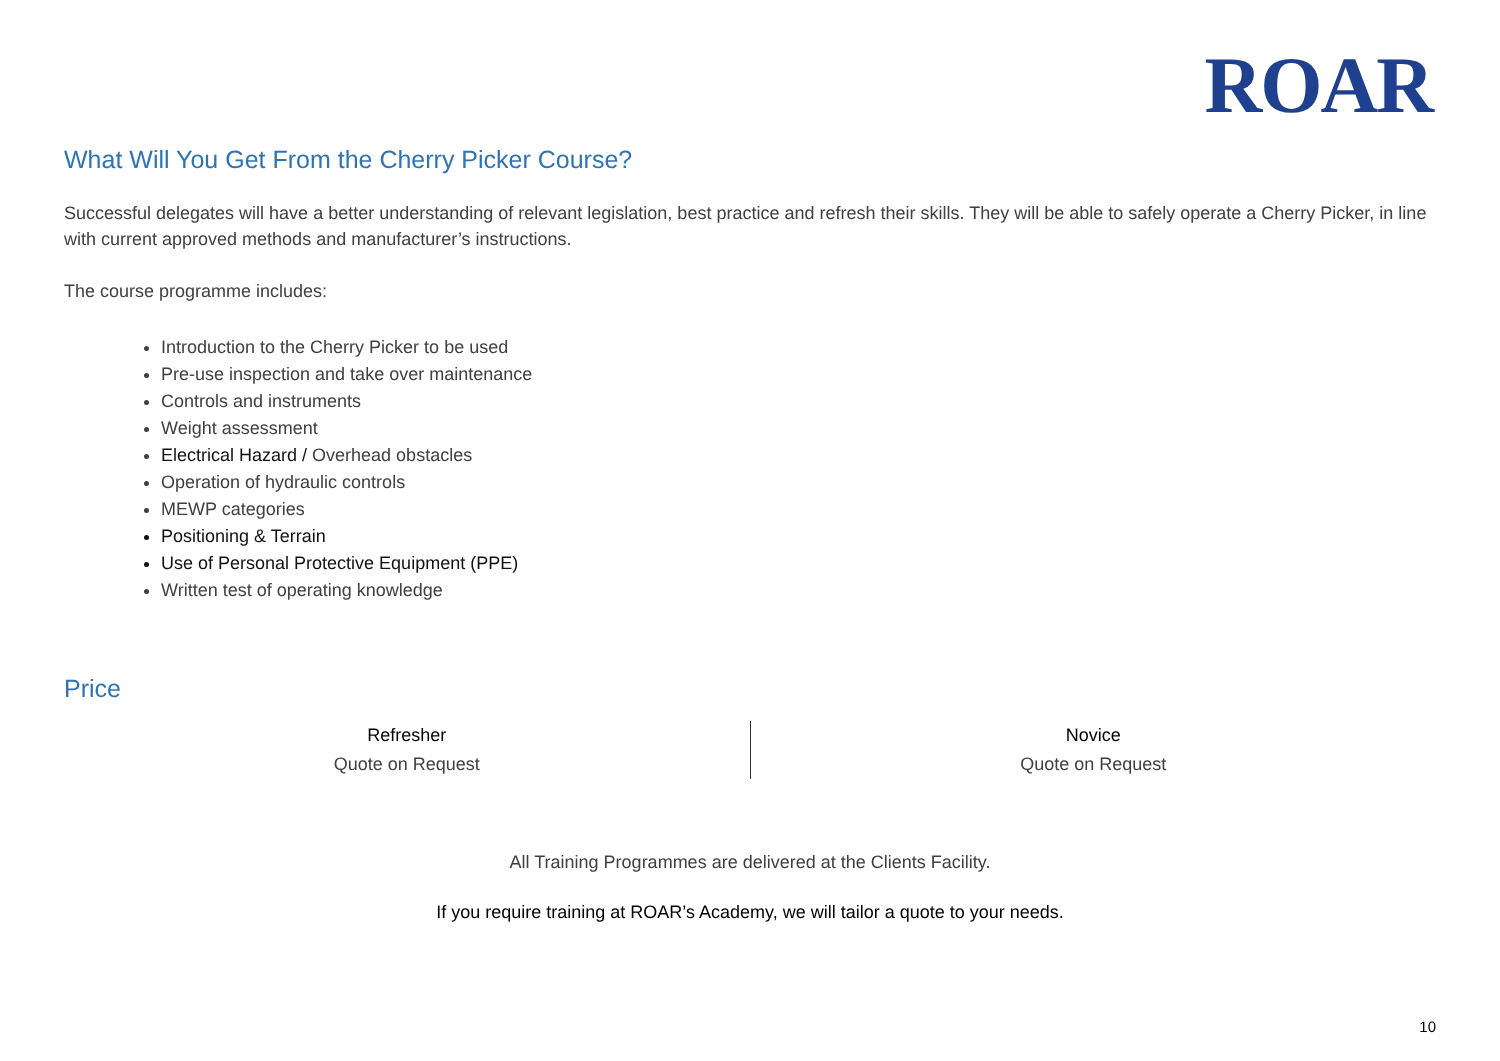ROAR
What Will You Get From the Cherry Picker Course?
Successful delegates will have a better understanding of relevant legislation, best practice and refresh their skills. They will be able to safely operate a Cherry Picker, in line with current approved methods and manufacturer’s instructions.
The course programme includes:
Introduction to the Cherry Picker to be used
Pre-use inspection and take over maintenance
Controls and instruments
Weight assessment
Electrical Hazard / Overhead obstacles
Operation of hydraulic controls
MEWP categories
Positioning & Terrain
Use of Personal Protective Equipment (PPE)
Written test of operating knowledge
Price
| Refresher | Novice |
| Quote on Request | Quote on Request |
All Training Programmes are delivered at the Clients Facility.
If you require training at ROAR’s Academy, we will tailor a quote to your needs.
10